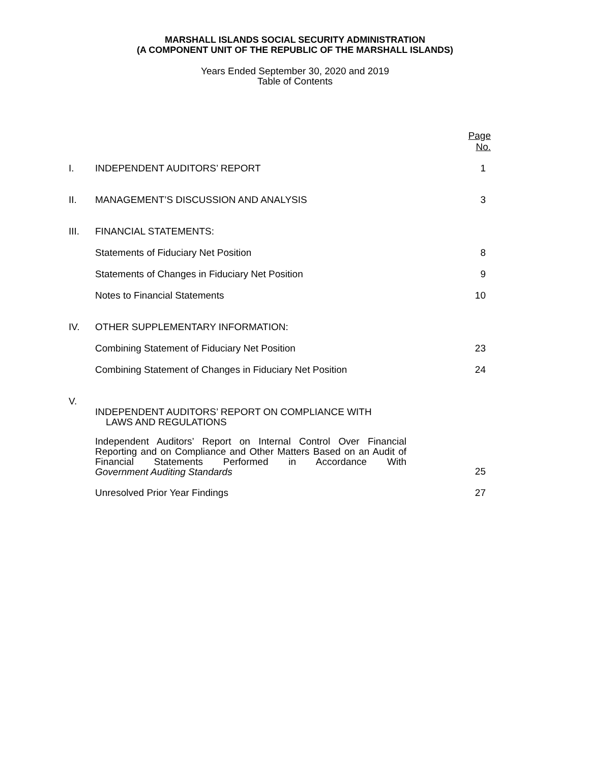MARSHALL ISLANDS SOCIAL SECURITY ADMINISTRATION
(A COMPONENT UNIT OF THE REPUBLIC OF THE MARSHALL ISLANDS)
Years Ended September 30, 2020 and 2019
Table of Contents
| | | Page No. |
| I. | INDEPENDENT AUDITORS’ REPORT | 1 |
| II. | MANAGEMENT’S DISCUSSION AND ANALYSIS | 3 |
| III. | FINANCIAL STATEMENTS: | |
| | Statements of Fiduciary Net Position | 8 |
| | Statements of Changes in Fiduciary Net Position | 9 |
| | Notes to Financial Statements | 10 |
| IV. | OTHER SUPPLEMENTARY INFORMATION: | |
| | Combining Statement of Fiduciary Net Position | 23 |
| | Combining Statement of Changes in Fiduciary Net Position | 24 |
| V. | INDEPENDENT AUDITORS’ REPORT ON COMPLIANCE WITH LAWS AND REGULATIONS | |
| | Independent Auditors’ Report on Internal Control Over Financial Reporting and on Compliance and Other Matters Based on an Audit of Financial Statements Performed in Accordance With Government Auditing Standards | 25 |
| | Unresolved Prior Year Findings | 27 |